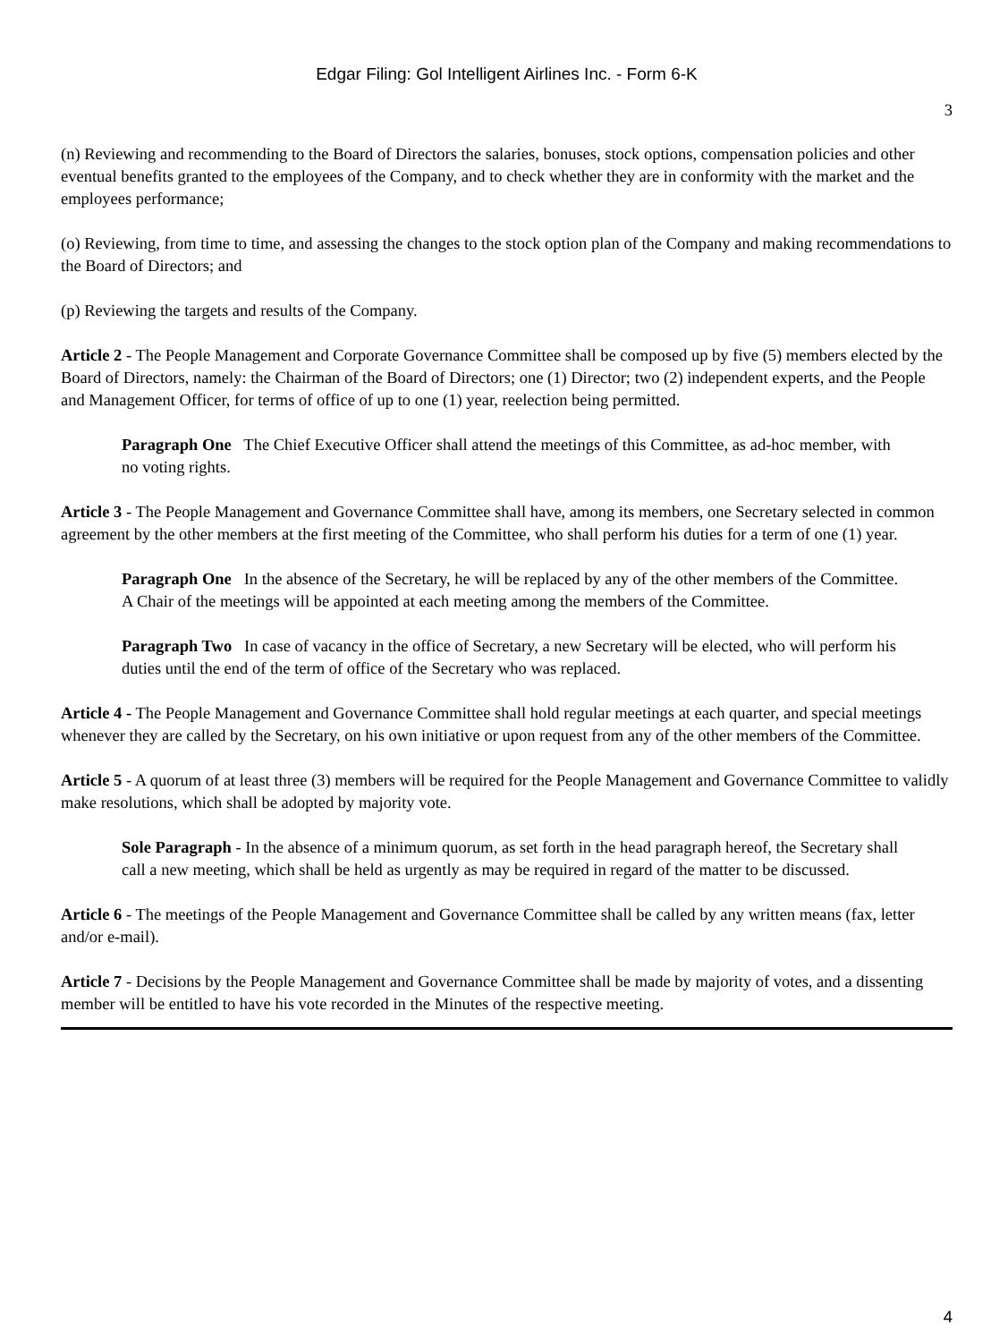Edgar Filing: Gol Intelligent Airlines Inc. - Form 6-K
3
(n) Reviewing and recommending to the Board of Directors the salaries, bonuses, stock options, compensation policies and other eventual benefits granted to the employees of the Company, and to check whether they are in conformity with the market and the employees performance;
(o) Reviewing, from time to time, and assessing the changes to the stock option plan of the Company and making recommendations to the Board of Directors; and
(p) Reviewing the targets and results of the Company.
Article 2 - The People Management and Corporate Governance Committee shall be composed up by five (5) members elected by the Board of Directors, namely: the Chairman of the Board of Directors; one (1) Director; two (2) independent experts, and the People and Management Officer, for terms of office of up to one (1) year, reelection being permitted.
Paragraph One The Chief Executive Officer shall attend the meetings of this Committee, as ad-hoc member, with no voting rights.
Article 3 - The People Management and Governance Committee shall have, among its members, one Secretary selected in common agreement by the other members at the first meeting of the Committee, who shall perform his duties for a term of one (1) year.
Paragraph One In the absence of the Secretary, he will be replaced by any of the other members of the Committee. A Chair of the meetings will be appointed at each meeting among the members of the Committee.
Paragraph Two In case of vacancy in the office of Secretary, a new Secretary will be elected, who will perform his duties until the end of the term of office of the Secretary who was replaced.
Article 4 - The People Management and Governance Committee shall hold regular meetings at each quarter, and special meetings whenever they are called by the Secretary, on his own initiative or upon request from any of the other members of the Committee.
Article 5 - A quorum of at least three (3) members will be required for the People Management and Governance Committee to validly make resolutions, which shall be adopted by majority vote.
Sole Paragraph - In the absence of a minimum quorum, as set forth in the head paragraph hereof, the Secretary shall call a new meeting, which shall be held as urgently as may be required in regard of the matter to be discussed.
Article 6 - The meetings of the People Management and Governance Committee shall be called by any written means (fax, letter and/or e-mail).
Article 7 - Decisions by the People Management and Governance Committee shall be made by majority of votes, and a dissenting member will be entitled to have his vote recorded in the Minutes of the respective meeting.
4